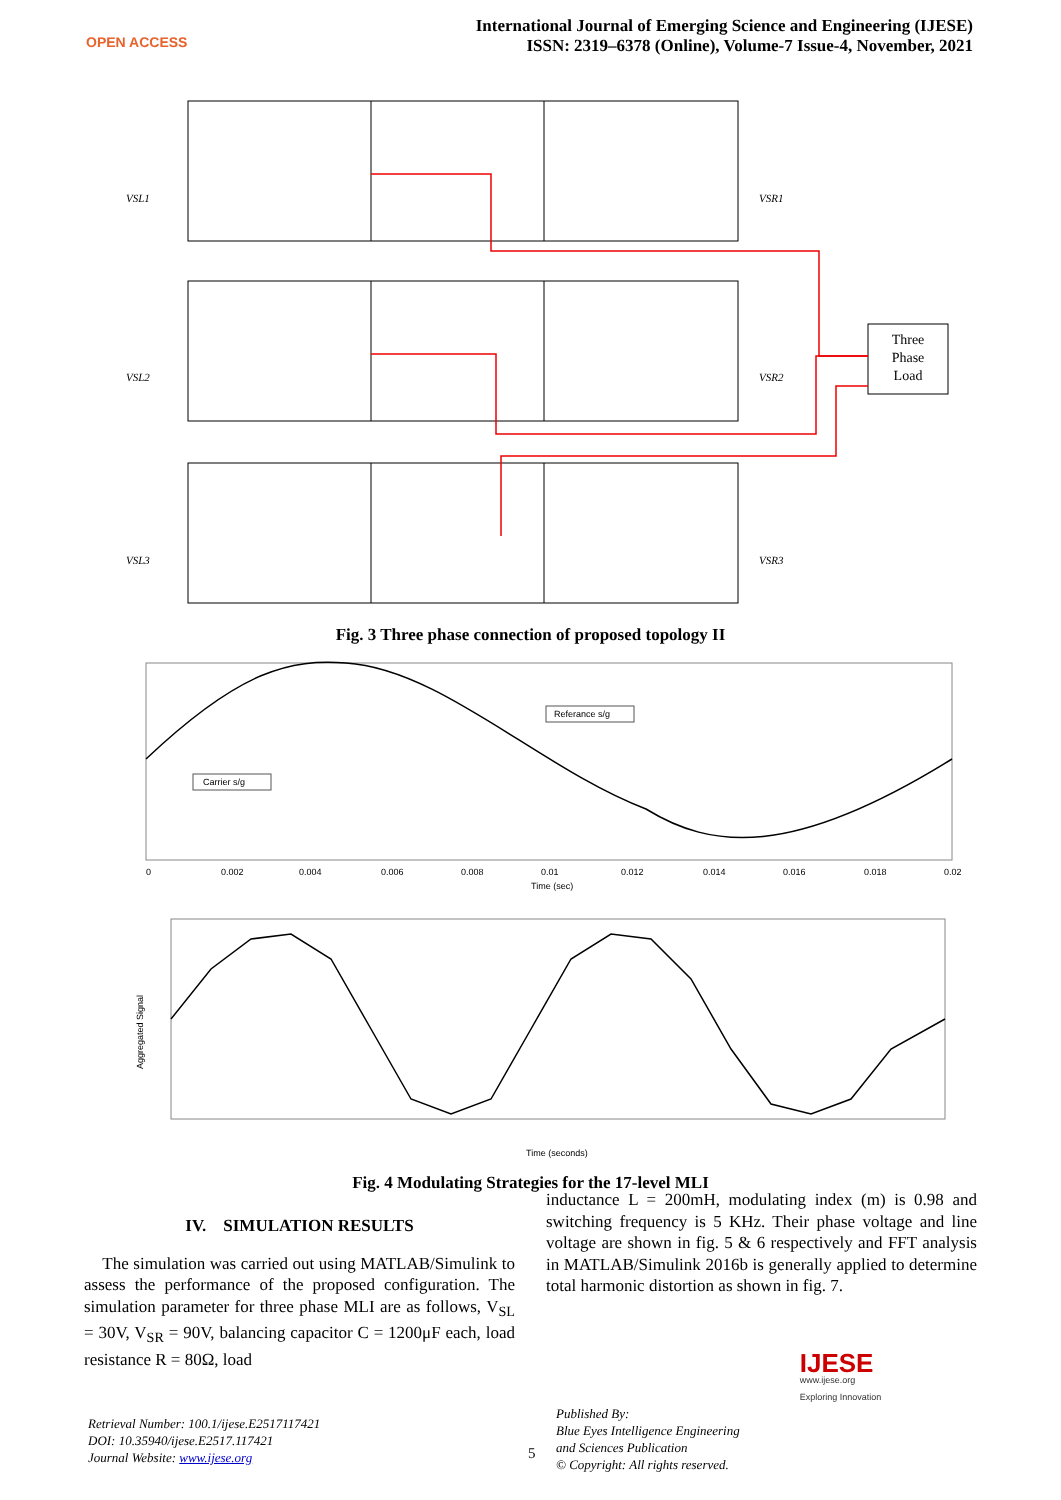OPEN ACCESS
International Journal of Emerging Science and Engineering (IJESE)
ISSN: 2319–6378 (Online), Volume-7 Issue-4, November, 2021
VSL1
VSR1
VSL2
VSR2
VSL3
VSR3
Three
Phase
Load
Fig. 3 Three phase connection of proposed topology II
Referance s/g
Carrier s/g
Time (sec)
0
0.002
0.004
0.006
0.008
0.01
0.012
0.014
0.016
0.018
0.02
Time (seconds)
Aggregated Signal
Fig. 4 Modulating Strategies for the 17-level MLI
IV. SIMULATION RESULTS
The simulation was carried out using MATLAB/Simulink to assess the performance of the proposed configuration. The simulation parameter for three phase MLI are as follows, V<sub>SL</sub> = 30V, V<sub>SR</sub> = 90V, balancing capacitor C = 1200μF each, load resistance R = 80Ω, load
inductance L = 200mH, modulating index (m) is 0.98 and switching frequency is 5 KHz. Their phase voltage and line voltage are shown in fig. 5 & 6 respectively and FFT analysis in MATLAB/Simulink 2016b is generally applied to determine total harmonic distortion as shown in fig. 7.
Retrieval Number: 100.1/ijese.E2517117421
DOI: 10.35940/ijese.E2517.117421
Journal Website: www.ijese.org
5
Published By:
Blue Eyes Intelligence Engineering
and Sciences Publication
© Copyright: All rights reserved.
IJESE
www.ijese.org
Exploring Innovation